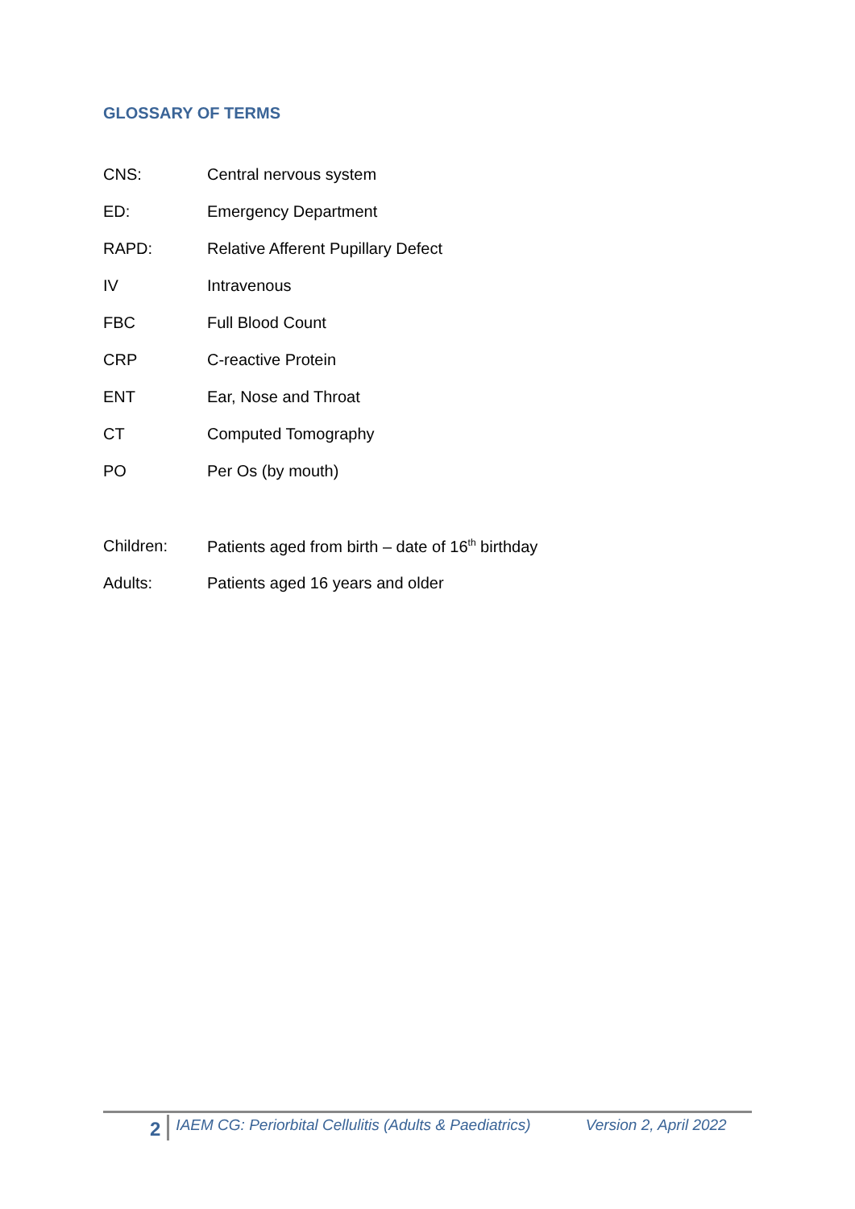GLOSSARY OF TERMS
CNS: Central nervous system
ED: Emergency Department
RAPD: Relative Afferent Pupillary Defect
IV Intravenous
FBC Full Blood Count
CRP C-reactive Protein
ENT Ear, Nose and Throat
CT Computed Tomography
PO Per Os (by mouth)
Children: Patients aged from birth – date of 16<sup>th</sup> birthday
Adults: Patients aged 16 years and older
2
IAEM CG: Periorbital Cellulitis (Adults & Paediatrics)
Version 2, April 2022